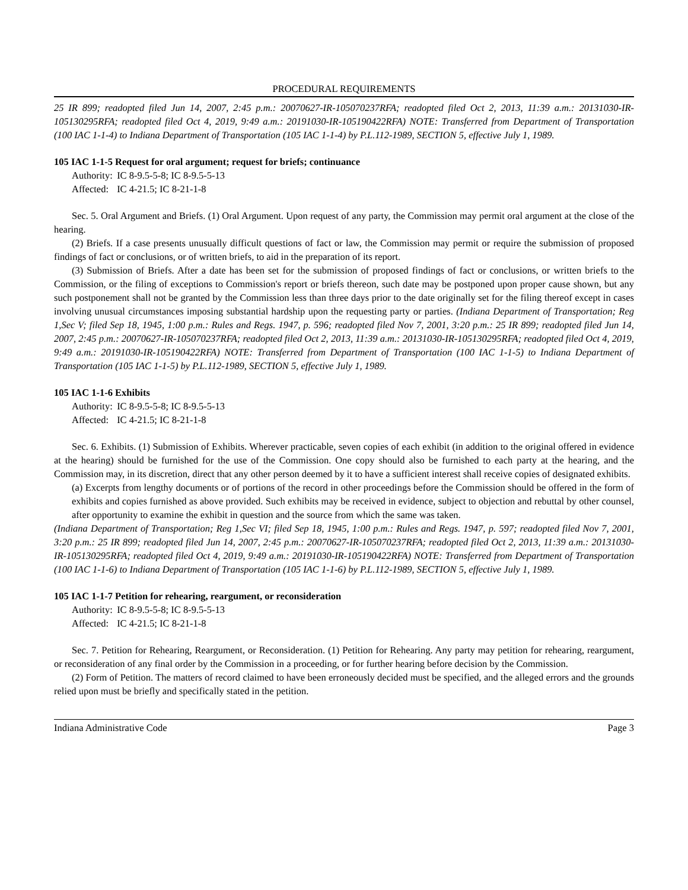PROCEDURAL REQUIREMENTS
25 IR 899; readopted filed Jun 14, 2007, 2:45 p.m.: 20070627-IR-105070237RFA; readopted filed Oct 2, 2013, 11:39 a.m.: 20131030-IR-105130295RFA; readopted filed Oct 4, 2019, 9:49 a.m.: 20191030-IR-105190422RFA) NOTE: Transferred from Department of Transportation (100 IAC 1-1-4) to Indiana Department of Transportation (105 IAC 1-1-4) by P.L.112-1989, SECTION 5, effective July 1, 1989.
105 IAC 1-1-5 Request for oral argument; request for briefs; continuance
Authority: IC 8-9.5-5-8; IC 8-9.5-5-13
Affected: IC 4-21.5; IC 8-21-1-8
Sec. 5. Oral Argument and Briefs. (1) Oral Argument. Upon request of any party, the Commission may permit oral argument at the close of the hearing.
(2) Briefs. If a case presents unusually difficult questions of fact or law, the Commission may permit or require the submission of proposed findings of fact or conclusions, or of written briefs, to aid in the preparation of its report.
(3) Submission of Briefs. After a date has been set for the submission of proposed findings of fact or conclusions, or written briefs to the Commission, or the filing of exceptions to Commission's report or briefs thereon, such date may be postponed upon proper cause shown, but any such postponement shall not be granted by the Commission less than three days prior to the date originally set for the filing thereof except in cases involving unusual circumstances imposing substantial hardship upon the requesting party or parties. (Indiana Department of Transportation; Reg 1,Sec V; filed Sep 18, 1945, 1:00 p.m.: Rules and Regs. 1947, p. 596; readopted filed Nov 7, 2001, 3:20 p.m.: 25 IR 899; readopted filed Jun 14, 2007, 2:45 p.m.: 20070627-IR-105070237RFA; readopted filed Oct 2, 2013, 11:39 a.m.: 20131030-IR-105130295RFA; readopted filed Oct 4, 2019, 9:49 a.m.: 20191030-IR-105190422RFA) NOTE: Transferred from Department of Transportation (100 IAC 1-1-5) to Indiana Department of Transportation (105 IAC 1-1-5) by P.L.112-1989, SECTION 5, effective July 1, 1989.
105 IAC 1-1-6 Exhibits
Authority: IC 8-9.5-5-8; IC 8-9.5-5-13
Affected: IC 4-21.5; IC 8-21-1-8
Sec. 6. Exhibits. (1) Submission of Exhibits. Wherever practicable, seven copies of each exhibit (in addition to the original offered in evidence at the hearing) should be furnished for the use of the Commission. One copy should also be furnished to each party at the hearing, and the Commission may, in its discretion, direct that any other person deemed by it to have a sufficient interest shall receive copies of designated exhibits.
(a) Excerpts from lengthy documents or of portions of the record in other proceedings before the Commission should be offered in the form of exhibits and copies furnished as above provided. Such exhibits may be received in evidence, subject to objection and rebuttal by other counsel, after opportunity to examine the exhibit in question and the source from which the same was taken.
(Indiana Department of Transportation; Reg 1,Sec VI; filed Sep 18, 1945, 1:00 p.m.: Rules and Regs. 1947, p. 597; readopted filed Nov 7, 2001, 3:20 p.m.: 25 IR 899; readopted filed Jun 14, 2007, 2:45 p.m.: 20070627-IR-105070237RFA; readopted filed Oct 2, 2013, 11:39 a.m.: 20131030-IR-105130295RFA; readopted filed Oct 4, 2019, 9:49 a.m.: 20191030-IR-105190422RFA) NOTE: Transferred from Department of Transportation (100 IAC 1-1-6) to Indiana Department of Transportation (105 IAC 1-1-6) by P.L.112-1989, SECTION 5, effective July 1, 1989.
105 IAC 1-1-7 Petition for rehearing, reargument, or reconsideration
Authority: IC 8-9.5-5-8; IC 8-9.5-5-13
Affected: IC 4-21.5; IC 8-21-1-8
Sec. 7. Petition for Rehearing, Reargument, or Reconsideration. (1) Petition for Rehearing. Any party may petition for rehearing, reargument, or reconsideration of any final order by the Commission in a proceeding, or for further hearing before decision by the Commission.
(2) Form of Petition. The matters of record claimed to have been erroneously decided must be specified, and the alleged errors and the grounds relied upon must be briefly and specifically stated in the petition.
Indiana Administrative Code Page 3